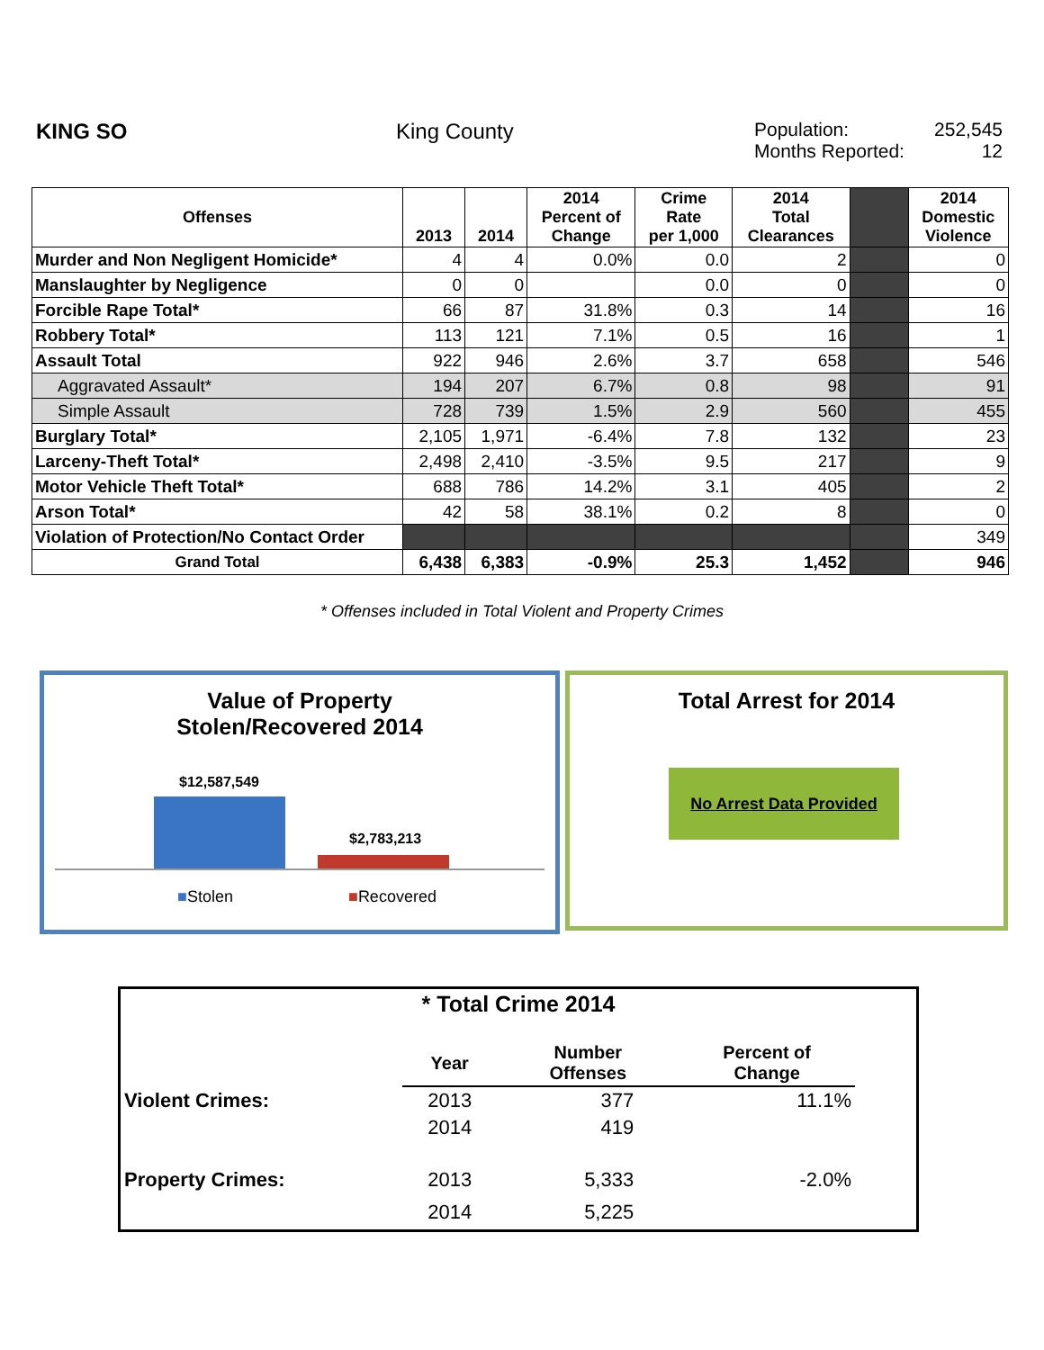KING SO King County Population: 252,545
Months Reported: 12
| Offenses | 2013 | 2014 | 2014 Percent of Change | Crime Rate per 1,000 | 2014 Total Clearances | | 2014 Domestic Violence |
| --- | --- | --- | --- | --- | --- | --- | --- |
| Murder and Non Negligent Homicide* | 4 | 4 | 0.0% | 0.0 | 2 | | 0 |
| Manslaughter by Negligence | 0 | 0 | | 0.0 | 0 | | 0 |
| Forcible Rape Total* | 66 | 87 | 31.8% | 0.3 | 14 | | 16 |
| Robbery Total* | 113 | 121 | 7.1% | 0.5 | 16 | | 1 |
| Assault Total | 922 | 946 | 2.6% | 3.7 | 658 | | 546 |
| Aggravated Assault* | 194 | 207 | 6.7% | 0.8 | 98 | | 91 |
| Simple Assault | 728 | 739 | 1.5% | 2.9 | 560 | | 455 |
| Burglary Total* | 2,105 | 1,971 | -6.4% | 7.8 | 132 | | 23 |
| Larceny-Theft Total* | 2,498 | 2,410 | -3.5% | 9.5 | 217 | | 9 |
| Motor Vehicle Theft Total* | 688 | 786 | 14.2% | 3.1 | 405 | | 2 |
| Arson Total* | 42 | 58 | 38.1% | 0.2 | 8 | | 0 |
| Violation of Protection/No Contact Order | | | | | | | 349 |
| Grand Total | 6,438 | 6,383 | -0.9% | 25.3 | 1,452 | | 946 |
* Offenses included in Total Violent and Property Crimes
Value of Property
Stolen/Recovered 2014
$12,587,549
$2,783,213
■Stolen ■Recovered
Total Arrest for 2014
No Arrest Data Provided
* Total Crime 2014
| | Year | Number Offenses | Percent of Change | |
| Violent Crimes: | 2013 | 377 | 11.1% | |
| | 2014 | 419 | | |
| Property Crimes: | 2013 | 5,333 | -2.0% | |
| | 2014 | 5,225 | | |